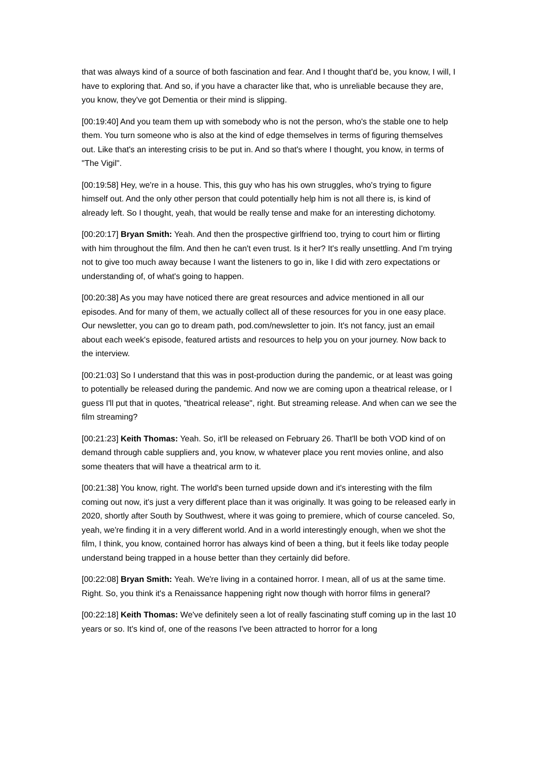that was always kind of a source of both fascination and fear. And I thought that'd be, you know, I will, I have to exploring that. And so, if you have a character like that, who is unreliable because they are, you know, they've got Dementia or their mind is slipping.
[00:19:40] And you team them up with somebody who is not the person, who's the stable one to help them. You turn someone who is also at the kind of edge themselves in terms of figuring themselves out. Like that's an interesting crisis to be put in. And so that's where I thought, you know, in terms of "The Vigil".
[00:19:58] Hey, we're in a house. This, this guy who has his own struggles, who's trying to figure himself out. And the only other person that could potentially help him is not all there is, is kind of already left. So I thought, yeah, that would be really tense and make for an interesting dichotomy.
[00:20:17] Bryan Smith: Yeah. And then the prospective girlfriend too, trying to court him or flirting with him throughout the film. And then he can't even trust. Is it her? It's really unsettling. And I'm trying not to give too much away because I want the listeners to go in, like I did with zero expectations or understanding of, of what's going to happen.
[00:20:38] As you may have noticed there are great resources and advice mentioned in all our episodes. And for many of them, we actually collect all of these resources for you in one easy place. Our newsletter, you can go to dream path, pod.com/newsletter to join. It's not fancy, just an email about each week's episode, featured artists and resources to help you on your journey. Now back to the interview.
[00:21:03] So I understand that this was in post-production during the pandemic, or at least was going to potentially be released during the pandemic. And now we are coming upon a theatrical release, or I guess I'll put that in quotes, "theatrical release", right. But streaming release. And when can we see the film streaming?
[00:21:23] Keith Thomas: Yeah. So, it'll be released on February 26. That'll be both VOD kind of on demand through cable suppliers and, you know, w whatever place you rent movies online, and also some theaters that will have a theatrical arm to it.
[00:21:38] You know, right. The world's been turned upside down and it's interesting with the film coming out now, it's just a very different place than it was originally. It was going to be released early in 2020, shortly after South by Southwest, where it was going to premiere, which of course canceled. So, yeah, we're finding it in a very different world. And in a world interestingly enough, when we shot the film, I think, you know, contained horror has always kind of been a thing, but it feels like today people understand being trapped in a house better than they certainly did before.
[00:22:08] Bryan Smith: Yeah. We're living in a contained horror. I mean, all of us at the same time. Right. So, you think it's a Renaissance happening right now though with horror films in general?
[00:22:18] Keith Thomas: We've definitely seen a lot of really fascinating stuff coming up in the last 10 years or so. It's kind of, one of the reasons I've been attracted to horror for a long